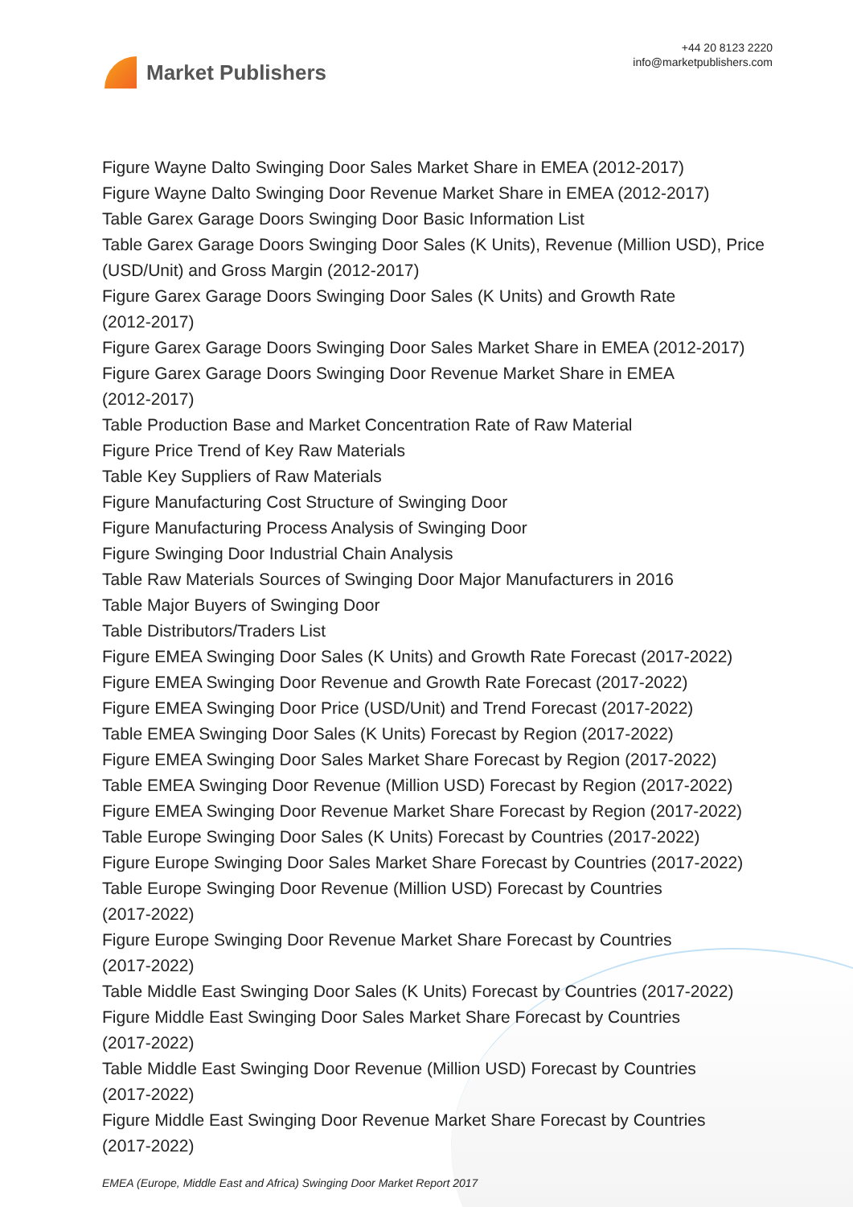Market Publishers
+44 20 8123 2220
info@marketpublishers.com
Figure Wayne Dalto Swinging Door Sales Market Share in EMEA (2012-2017)
Figure Wayne Dalto Swinging Door Revenue Market Share in EMEA (2012-2017)
Table Garex Garage Doors Swinging Door Basic Information List
Table Garex Garage Doors Swinging Door Sales (K Units), Revenue (Million USD), Price (USD/Unit) and Gross Margin (2012-2017)
Figure Garex Garage Doors Swinging Door Sales (K Units) and Growth Rate
(2012-2017)
Figure Garex Garage Doors Swinging Door Sales Market Share in EMEA (2012-2017)
Figure Garex Garage Doors Swinging Door Revenue Market Share in EMEA
(2012-2017)
Table Production Base and Market Concentration Rate of Raw Material
Figure Price Trend of Key Raw Materials
Table Key Suppliers of Raw Materials
Figure Manufacturing Cost Structure of Swinging Door
Figure Manufacturing Process Analysis of Swinging Door
Figure Swinging Door Industrial Chain Analysis
Table Raw Materials Sources of Swinging Door Major Manufacturers in 2016
Table Major Buyers of Swinging Door
Table Distributors/Traders List
Figure EMEA Swinging Door Sales (K Units) and Growth Rate Forecast (2017-2022)
Figure EMEA Swinging Door Revenue and Growth Rate Forecast (2017-2022)
Figure EMEA Swinging Door Price (USD/Unit) and Trend Forecast (2017-2022)
Table EMEA Swinging Door Sales (K Units) Forecast by Region (2017-2022)
Figure EMEA Swinging Door Sales Market Share Forecast by Region (2017-2022)
Table EMEA Swinging Door Revenue (Million USD) Forecast by Region (2017-2022)
Figure EMEA Swinging Door Revenue Market Share Forecast by Region (2017-2022)
Table Europe Swinging Door Sales (K Units) Forecast by Countries (2017-2022)
Figure Europe Swinging Door Sales Market Share Forecast by Countries (2017-2022)
Table Europe Swinging Door Revenue (Million USD) Forecast by Countries
(2017-2022)
Figure Europe Swinging Door Revenue Market Share Forecast by Countries
(2017-2022)
Table Middle East Swinging Door Sales (K Units) Forecast by Countries (2017-2022)
Figure Middle East Swinging Door Sales Market Share Forecast by Countries
(2017-2022)
Table Middle East Swinging Door Revenue (Million USD) Forecast by Countries
(2017-2022)
Figure Middle East Swinging Door Revenue Market Share Forecast by Countries
(2017-2022)
EMEA (Europe, Middle East and Africa) Swinging Door Market Report 2017